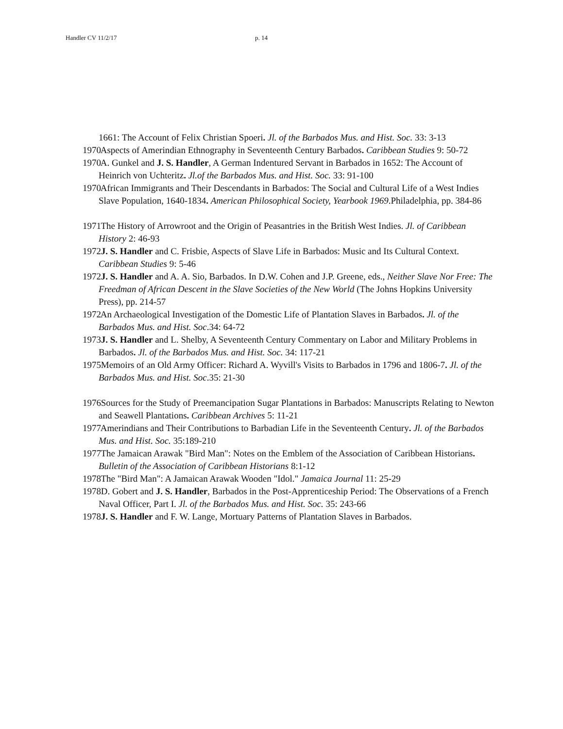Handler CV 11/2/17 p. 14
1661: The Account of Felix Christian Spoeri. Jl. of the Barbados Mus. and Hist. Soc. 33: 3-13
1970 Aspects of Amerindian Ethnography in Seventeenth Century Barbados. Caribbean Studies 9: 50-72
1970 A. Gunkel and J. S. Handler, A German Indentured Servant in Barbados in 1652: The Account of Heinrich von Uchteritz. Jl.of the Barbados Mus. and Hist. Soc. 33: 91-100
1970 African Immigrants and Their Descendants in Barbados: The Social and Cultural Life of a West Indies Slave Population, 1640-1834. American Philosophical Society, Yearbook 1969.Philadelphia, pp. 384-86
1971 The History of Arrowroot and the Origin of Peasantries in the British West Indies. Jl. of Caribbean History 2: 46-93
1972 J. S. Handler and C. Frisbie, Aspects of Slave Life in Barbados: Music and Its Cultural Context. Caribbean Studies 9: 5-46
1972 J. S. Handler and A. A. Sio, Barbados. In D.W. Cohen and J.P. Greene, eds., Neither Slave Nor Free: The Freedman of African Descent in the Slave Societies of the New World (The Johns Hopkins University Press), pp. 214-57
1972 An Archaeological Investigation of the Domestic Life of Plantation Slaves in Barbados. Jl. of the Barbados Mus. and Hist. Soc.34: 64-72
1973 J. S. Handler and L. Shelby, A Seventeenth Century Commentary on Labor and Military Problems in Barbados. Jl. of the Barbados Mus. and Hist. Soc. 34: 117-21
1975 Memoirs of an Old Army Officer: Richard A. Wyvill's Visits to Barbados in 1796 and 1806-7. Jl. of the Barbados Mus. and Hist. Soc.35: 21-30
1976 Sources for the Study of Preemancipation Sugar Plantations in Barbados: Manuscripts Relating to Newton and Seawell Plantations. Caribbean Archives 5: 11-21
1977 Amerindians and Their Contributions to Barbadian Life in the Seventeenth Century. Jl. of the Barbados Mus. and Hist. Soc. 35:189-210
1977 The Jamaican Arawak "Bird Man": Notes on the Emblem of the Association of Caribbean Historians. Bulletin of the Association of Caribbean Historians 8:1-12
1978 The "Bird Man": A Jamaican Arawak Wooden "Idol." Jamaica Journal 11: 25-29
1978 D. Gobert and J. S. Handler, Barbados in the Post-Apprenticeship Period: The Observations of a French Naval Officer, Part I. Jl. of the Barbados Mus. and Hist. Soc. 35: 243-66
1978 J. S. Handler and F. W. Lange, Mortuary Patterns of Plantation Slaves in Barbados.